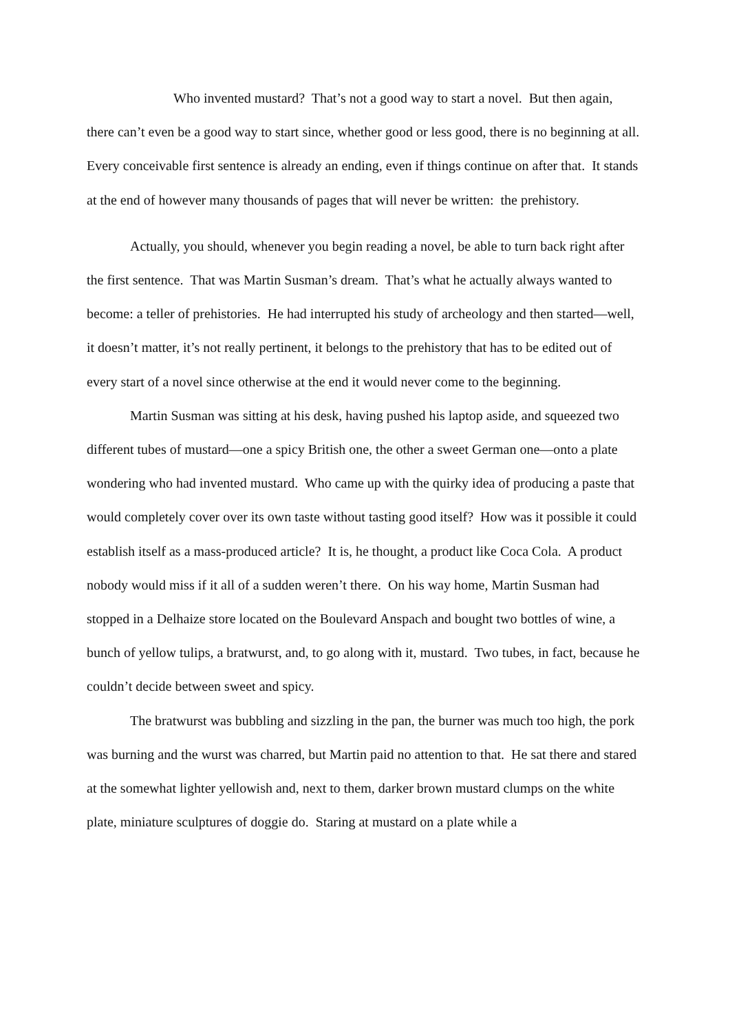Who invented mustard? That’s not a good way to start a novel. But then again, there can’t even be a good way to start since, whether good or less good, there is no beginning at all. Every conceivable first sentence is already an ending, even if things continue on after that. It stands at the end of however many thousands of pages that will never be written: the prehistory.
Actually, you should, whenever you begin reading a novel, be able to turn back right after the first sentence. That was Martin Susman’s dream. That’s what he actually always wanted to become: a teller of prehistories. He had interrupted his study of archeology and then started—well, it doesn’t matter, it’s not really pertinent, it belongs to the prehistory that has to be edited out of every start of a novel since otherwise at the end it would never come to the beginning.
Martin Susman was sitting at his desk, having pushed his laptop aside, and squeezed two different tubes of mustard—one a spicy British one, the other a sweet German one—onto a plate wondering who had invented mustard. Who came up with the quirky idea of producing a paste that would completely cover over its own taste without tasting good itself? How was it possible it could establish itself as a mass-produced article? It is, he thought, a product like Coca Cola. A product nobody would miss if it all of a sudden weren’t there. On his way home, Martin Susman had stopped in a Delhaize store located on the Boulevard Anspach and bought two bottles of wine, a bunch of yellow tulips, a bratwurst, and, to go along with it, mustard. Two tubes, in fact, because he couldn’t decide between sweet and spicy.
The bratwurst was bubbling and sizzling in the pan, the burner was much too high, the pork was burning and the wurst was charred, but Martin paid no attention to that. He sat there and stared at the somewhat lighter yellowish and, next to them, darker brown mustard clumps on the white plate, miniature sculptures of doggie do. Staring at mustard on a plate while a